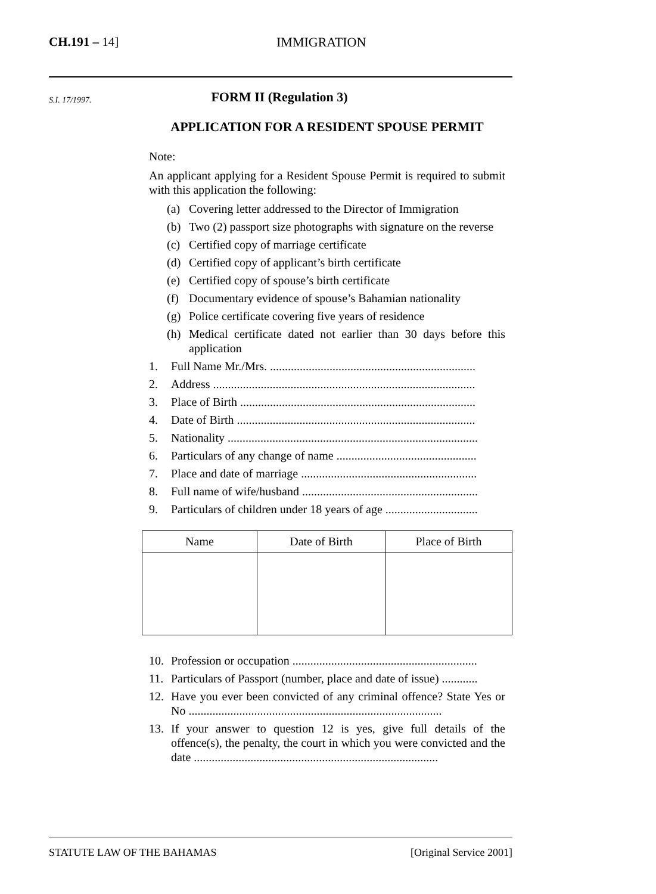CH.191 – 14] IMMIGRATION
S.I. 17/1997.
FORM II (Regulation 3)
APPLICATION FOR A RESIDENT SPOUSE PERMIT
Note:
An applicant applying for a Resident Spouse Permit is required to submit with this application the following:
(a) Covering letter addressed to the Director of Immigration
(b) Two (2) passport size photographs with signature on the reverse
(c) Certified copy of marriage certificate
(d) Certified copy of applicant’s birth certificate
(e) Certified copy of spouse’s birth certificate
(f) Documentary evidence of spouse’s Bahamian nationality
(g) Police certificate covering five years of residence
(h) Medical certificate dated not earlier than 30 days before this application
1. Full Name Mr./Mrs. .....................................................................
2. Address ........................................................................................
3. Place of Birth ...............................................................................
4. Date of Birth ................................................................................
5. Nationality ....................................................................................
6. Particulars of any change of name ...............................................
7. Place and date of marriage ...........................................................
8. Full name of wife/husband ...........................................................
9. Particulars of children under 18 years of age ...............................
| Name | Date of Birth | Place of Birth |
| --- | --- | --- |
10. Profession or occupation ..............................................................
11. Particulars of Passport (number, place and date of issue) ............
12. Have you ever been convicted of any criminal offence? State Yes or No .....................................................................................
13. If your answer to question 12 is yes, give full details of the offence(s), the penalty, the court in which you were convicted and the date ..................................................................................
STATUTE LAW OF THE BAHAMAS [Original Service 2001]